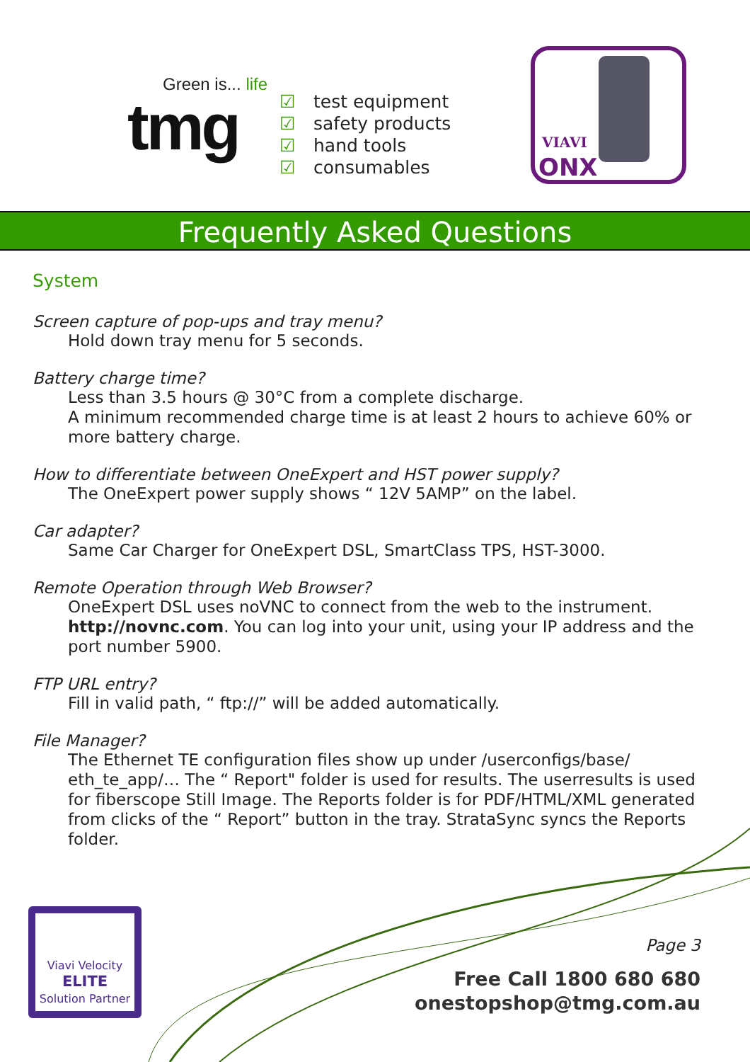Green is... life
tmg
☑ test equipment
☑ safety products
☑ hand tools
☑ consumables
VIAVI
ONX
Frequently Asked Questions
System
Screen capture of pop-ups and tray menu?
Hold down tray menu for 5 seconds.
Battery charge time?
Less than 3.5 hours @ 30°C from a complete discharge.
A minimum recommended charge time is at least 2 hours to achieve 60% or more battery charge.
How to differentiate between OneExpert and HST power supply?
The OneExpert power supply shows “ 12V 5AMP” on the label.
Car adapter?
Same Car Charger for OneExpert DSL, SmartClass TPS, HST-3000.
Remote Operation through Web Browser?
OneExpert DSL uses noVNC to connect from the web to the instrument.
http://novnc.com. You can log into your unit, using your IP address and the port number 5900.
FTP URL entry?
Fill in valid path, “ ftp://” will be added automatically.
File Manager?
The Ethernet TE configuration files show up under /userconfigs/base/
eth_te_app/… The “ Report" folder is used for results. The userresults is used for fiberscope Still Image. The Reports folder is for PDF/HTML/XML generated from clicks of the “ Report” button in the tray. StrataSync syncs the Reports folder.
Viavi Velocity
ELITE
Solution Partner
Page 3
Free Call 1800 680 680
onestopshop@tmg.com.au